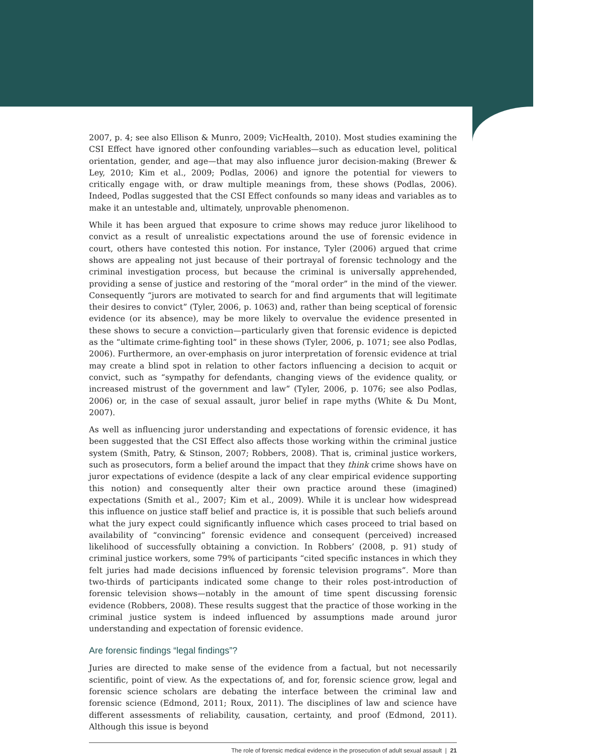2007, p. 4; see also Ellison & Munro, 2009; VicHealth, 2010). Most studies examining the CSI Effect have ignored other confounding variables—such as education level, political orientation, gender, and age—that may also influence juror decision-making (Brewer & Ley, 2010; Kim et al., 2009; Podlas, 2006) and ignore the potential for viewers to critically engage with, or draw multiple meanings from, these shows (Podlas, 2006). Indeed, Podlas suggested that the CSI Effect confounds so many ideas and variables as to make it an untestable and, ultimately, unprovable phenomenon.
While it has been argued that exposure to crime shows may reduce juror likelihood to convict as a result of unrealistic expectations around the use of forensic evidence in court, others have contested this notion. For instance, Tyler (2006) argued that crime shows are appealing not just because of their portrayal of forensic technology and the criminal investigation process, but because the criminal is universally apprehended, providing a sense of justice and restoring of the “moral order” in the mind of the viewer. Consequently “jurors are motivated to search for and find arguments that will legitimate their desires to convict” (Tyler, 2006, p. 1063) and, rather than being sceptical of forensic evidence (or its absence), may be more likely to overvalue the evidence presented in these shows to secure a conviction—particularly given that forensic evidence is depicted as the “ultimate crime-fighting tool” in these shows (Tyler, 2006, p. 1071; see also Podlas, 2006). Furthermore, an over-emphasis on juror interpretation of forensic evidence at trial may create a blind spot in relation to other factors influencing a decision to acquit or convict, such as “sympathy for defendants, changing views of the evidence quality, or increased mistrust of the government and law” (Tyler, 2006, p. 1076; see also Podlas, 2006) or, in the case of sexual assault, juror belief in rape myths (White & Du Mont, 2007).
As well as influencing juror understanding and expectations of forensic evidence, it has been suggested that the CSI Effect also affects those working within the criminal justice system (Smith, Patry, & Stinson, 2007; Robbers, 2008). That is, criminal justice workers, such as prosecutors, form a belief around the impact that they think crime shows have on juror expectations of evidence (despite a lack of any clear empirical evidence supporting this notion) and consequently alter their own practice around these (imagined) expectations (Smith et al., 2007; Kim et al., 2009). While it is unclear how widespread this influence on justice staff belief and practice is, it is possible that such beliefs around what the jury expect could significantly influence which cases proceed to trial based on availability of “convincing” forensic evidence and consequent (perceived) increased likelihood of successfully obtaining a conviction. In Robbers’ (2008, p. 91) study of criminal justice workers, some 79% of participants “cited specific instances in which they felt juries had made decisions influenced by forensic television programs”. More than two-thirds of participants indicated some change to their roles post-introduction of forensic television shows—notably in the amount of time spent discussing forensic evidence (Robbers, 2008). These results suggest that the practice of those working in the criminal justice system is indeed influenced by assumptions made around juror understanding and expectation of forensic evidence.
Are forensic findings “legal findings”?
Juries are directed to make sense of the evidence from a factual, but not necessarily scientific, point of view. As the expectations of, and for, forensic science grow, legal and forensic science scholars are debating the interface between the criminal law and forensic science (Edmond, 2011; Roux, 2011). The disciplines of law and science have different assessments of reliability, causation, certainty, and proof (Edmond, 2011). Although this issue is beyond
The role of forensic medical evidence in the prosecution of adult sexual assault | 21